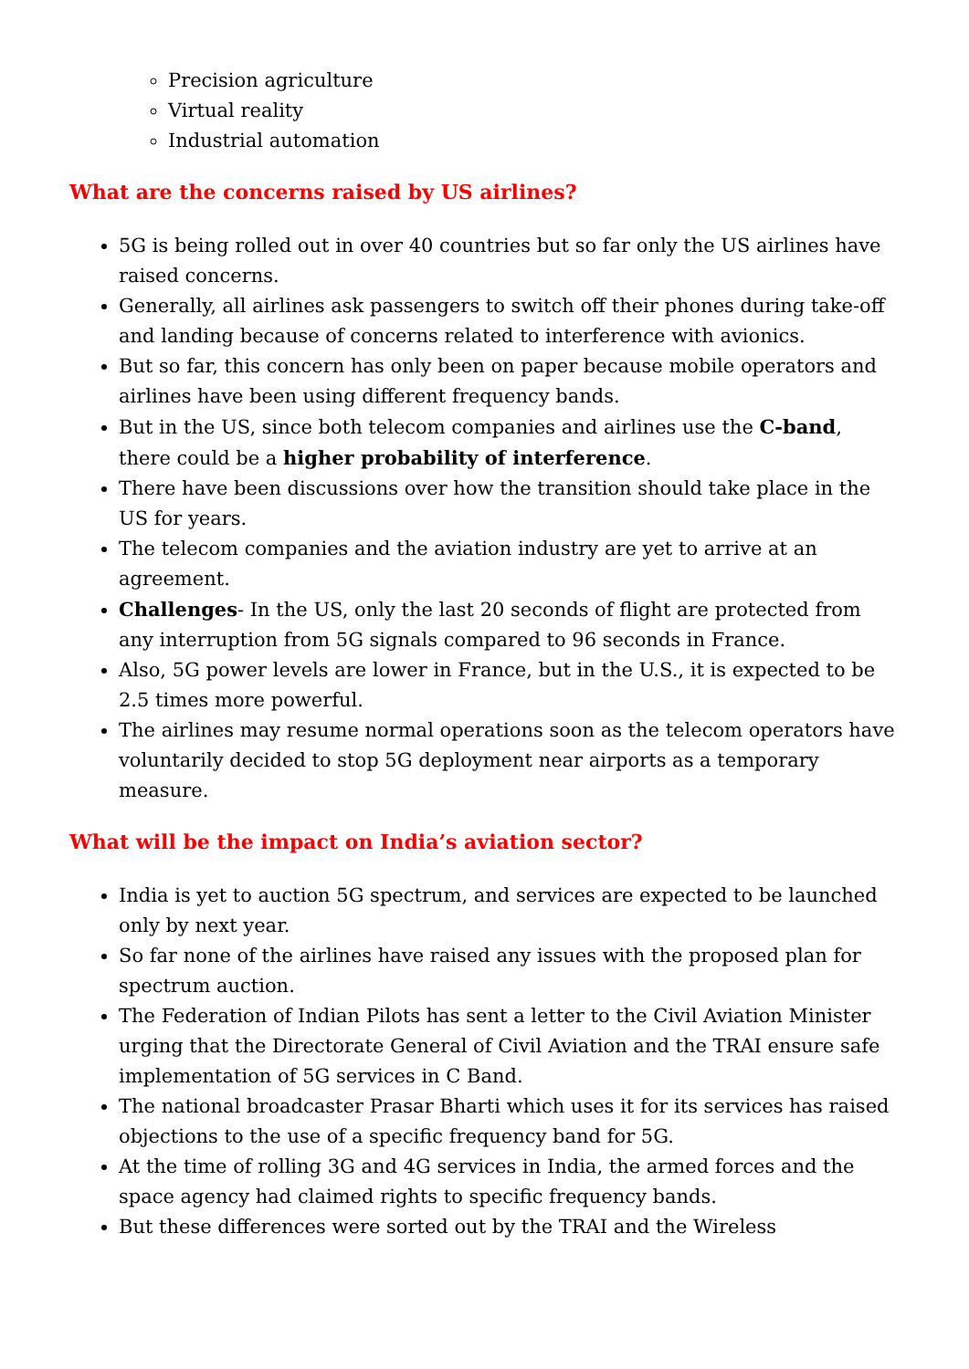Precision agriculture
Virtual reality
Industrial automation
What are the concerns raised by US airlines?
5G is being rolled out in over 40 countries but so far only the US airlines have raised concerns.
Generally, all airlines ask passengers to switch off their phones during take-off and landing because of concerns related to interference with avionics.
But so far, this concern has only been on paper because mobile operators and airlines have been using different frequency bands.
But in the US, since both telecom companies and airlines use the C-band, there could be a higher probability of interference.
There have been discussions over how the transition should take place in the US for years.
The telecom companies and the aviation industry are yet to arrive at an agreement.
Challenges- In the US, only the last 20 seconds of flight are protected from any interruption from 5G signals compared to 96 seconds in France.
Also, 5G power levels are lower in France, but in the U.S., it is expected to be 2.5 times more powerful.
The airlines may resume normal operations soon as the telecom operators have voluntarily decided to stop 5G deployment near airports as a temporary measure.
What will be the impact on India’s aviation sector?
India is yet to auction 5G spectrum, and services are expected to be launched only by next year.
So far none of the airlines have raised any issues with the proposed plan for spectrum auction.
The Federation of Indian Pilots has sent a letter to the Civil Aviation Minister urging that the Directorate General of Civil Aviation and the TRAI ensure safe implementation of 5G services in C Band.
The national broadcaster Prasar Bharti which uses it for its services has raised objections to the use of a specific frequency band for 5G.
At the time of rolling 3G and 4G services in India, the armed forces and the space agency had claimed rights to specific frequency bands.
But these differences were sorted out by the TRAI and the Wireless